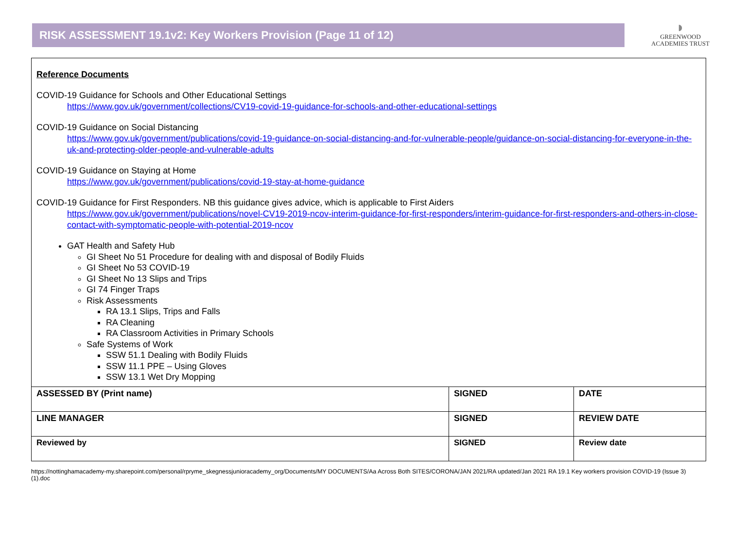RISK ASSESSMENT 19.1v2: Key Workers Provision (Page 11 of 12)
◗
GREENWOOD
ACADEMIES TRUST
Reference Documents
COVID-19 Guidance for Schools and Other Educational Settings
https://www.gov.uk/government/collections/CV19-covid-19-guidance-for-schools-and-other-educational-settings
COVID-19 Guidance on Social Distancing
https://www.gov.uk/government/publications/covid-19-guidance-on-social-distancing-and-for-vulnerable-people/guidance-on-social-distancing-for-everyone-in-the-uk-and-protecting-older-people-and-vulnerable-adults
COVID-19 Guidance on Staying at Home
https://www.gov.uk/government/publications/covid-19-stay-at-home-guidance
COVID-19 Guidance for First Responders. NB this guidance gives advice, which is applicable to First Aiders
https://www.gov.uk/government/publications/novel-CV19-2019-ncov-interim-guidance-for-first-responders/interim-guidance-for-first-responders-and-others-in-close-contact-with-symptomatic-people-with-potential-2019-ncov
GAT Health and Safety Hub
GI Sheet No 51 Procedure for dealing with and disposal of Bodily Fluids
GI Sheet No 53 COVID-19
GI Sheet No 13 Slips and Trips
GI 74 Finger Traps
Risk Assessments
RA 13.1 Slips, Trips and Falls
RA Cleaning
RA Classroom Activities in Primary Schools
Safe Systems of Work
SSW 51.1 Dealing with Bodily Fluids
SSW 11.1 PPE – Using Gloves
SSW 13.1 Wet Dry Mopping
| ASSESSED BY (Print name) | SIGNED | DATE |
| LINE MANAGER | SIGNED | REVIEW DATE |
| Reviewed by | SIGNED | Review date |
https://nottinghamacademy-my.sharepoint.com/personal/rpryme_skegnessjunioracademy_org/Documents/MY DOCUMENTS/Aa Across Both SITES/CORONA/JAN 2021/RA updated/Jan 2021 RA 19.1 Key workers provision COVID-19 (Issue 3) (1).doc